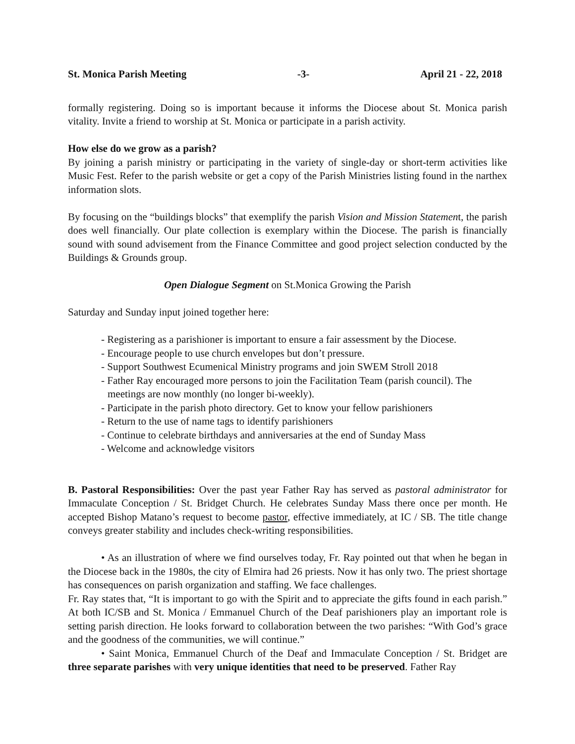St. Monica Parish Meeting -3- April 21 - 22, 2018
formally registering. Doing so is important because it informs the Diocese about St. Monica parish vitality. Invite a friend to worship at St. Monica or participate in a parish activity.
How else do we grow as a parish?
By joining a parish ministry or participating in the variety of single-day or short-term activities like Music Fest. Refer to the parish website or get a copy of the Parish Ministries listing found in the narthex information slots.
By focusing on the “buildings blocks” that exemplify the parish Vision and Mission Statement, the parish does well financially. Our plate collection is exemplary within the Diocese. The parish is financially sound with sound advisement from the Finance Committee and good project selection conducted by the Buildings & Grounds group.
Open Dialogue Segment on St.Monica Growing the Parish
Saturday and Sunday input joined together here:
- Registering as a parishioner is important to ensure a fair assessment by the Diocese.
- Encourage people to use church envelopes but don’t pressure.
- Support Southwest Ecumenical Ministry programs and join SWEM Stroll 2018
- Father Ray encouraged more persons to join the Facilitation Team (parish council). The meetings are now monthly (no longer bi-weekly).
- Participate in the parish photo directory. Get to know your fellow parishioners
- Return to the use of name tags to identify parishioners
- Continue to celebrate birthdays and anniversaries at the end of Sunday Mass
- Welcome and acknowledge visitors
B. Pastoral Responsibilities: Over the past year Father Ray has served as pastoral administrator for Immaculate Conception / St. Bridget Church. He celebrates Sunday Mass there once per month. He accepted Bishop Matano’s request to become pastor, effective immediately, at IC / SB. The title change conveys greater stability and includes check-writing responsibilities.
• As an illustration of where we find ourselves today, Fr. Ray pointed out that when he began in the Diocese back in the 1980s, the city of Elmira had 26 priests. Now it has only two. The priest shortage has consequences on parish organization and staffing. We face challenges.
Fr. Ray states that, “It is important to go with the Spirit and to appreciate the gifts found in each parish.” At both IC/SB and St. Monica / Emmanuel Church of the Deaf parishioners play an important role is setting parish direction. He looks forward to collaboration between the two parishes: “With God’s grace and the goodness of the communities, we will continue.”
• Saint Monica, Emmanuel Church of the Deaf and Immaculate Conception / St. Bridget are three separate parishes with very unique identities that need to be preserved. Father Ray